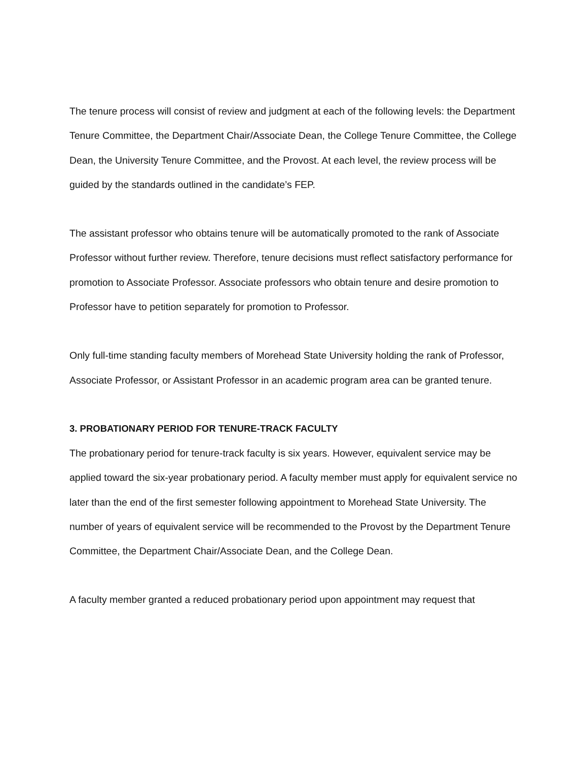The tenure process will consist of review and judgment at each of the following levels: the Department Tenure Committee, the Department Chair/Associate Dean, the College Tenure Committee, the College Dean, the University Tenure Committee, and the Provost. At each level, the review process will be guided by the standards outlined in the candidate’s FEP.
The assistant professor who obtains tenure will be automatically promoted to the rank of Associate Professor without further review. Therefore, tenure decisions must reflect satisfactory performance for promotion to Associate Professor. Associate professors who obtain tenure and desire promotion to Professor have to petition separately for promotion to Professor.
Only full-time standing faculty members of Morehead State University holding the rank of Professor, Associate Professor, or Assistant Professor in an academic program area can be granted tenure.
3. PROBATIONARY PERIOD FOR TENURE-TRACK FACULTY
The probationary period for tenure-track faculty is six years. However, equivalent service may be applied toward the six-year probationary period. A faculty member must apply for equivalent service no later than the end of the first semester following appointment to Morehead State University. The number of years of equivalent service will be recommended to the Provost by the Department Tenure Committee, the Department Chair/Associate Dean, and the College Dean.
A faculty member granted a reduced probationary period upon appointment may request that